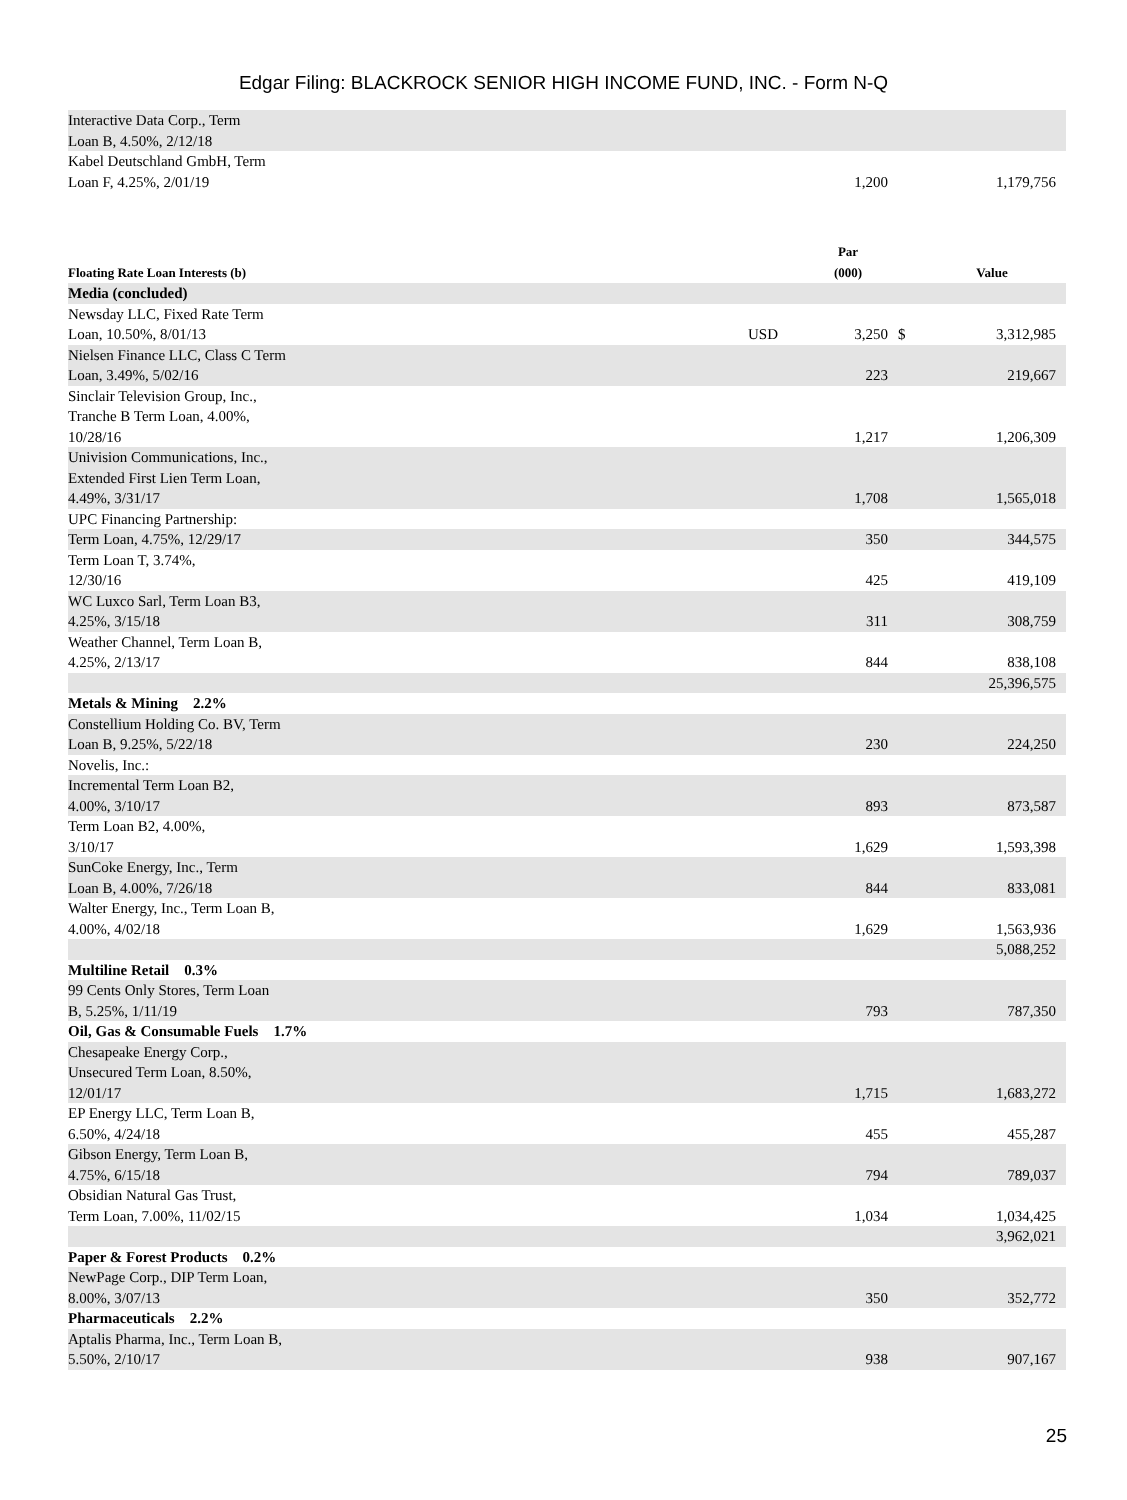Edgar Filing: BLACKROCK SENIOR HIGH INCOME FUND, INC. - Form N-Q
| Interactive Data Corp., Term Loan B, 4.50%, 2/12/18 | | | | |
| Kabel Deutschland GmbH, Term Loan F, 4.25%, 2/01/19 | | 1,200 | | 1,179,756 |
| Floating Rate Loan Interests (b) | | Par (000) | | Value |
| --- | --- | --- | --- | --- |
| Media (concluded) | | | | |
| Newsday LLC, Fixed Rate Term Loan, 10.50%, 8/01/13 | USD | 3,250 | $ | 3,312,985 |
| Nielsen Finance LLC, Class C Term Loan, 3.49%, 5/02/16 | | 223 | | 219,667 |
| Sinclair Television Group, Inc., Tranche B Term Loan, 4.00%, 10/28/16 | | 1,217 | | 1,206,309 |
| Univision Communications, Inc., Extended First Lien Term Loan, 4.49%, 3/31/17 | | 1,708 | | 1,565,018 |
| UPC Financing Partnership: | | | | |
| Term Loan, 4.75%, 12/29/17 | | 350 | | 344,575 |
| Term Loan T, 3.74%, 12/30/16 | | 425 | | 419,109 |
| WC Luxco Sarl, Term Loan B3, 4.25%, 3/15/18 | | 311 | | 308,759 |
| Weather Channel, Term Loan B, 4.25%, 2/13/17 | | 844 | | 838,108 |
| | | | | 25,396,575 |
| Metals & Mining 2.2% | | | | |
| Constellium Holding Co. BV, Term Loan B, 9.25%, 5/22/18 | | 230 | | 224,250 |
| Novelis, Inc.: | | | | |
| Incremental Term Loan B2, 4.00%, 3/10/17 | | 893 | | 873,587 |
| Term Loan B2, 4.00%, 3/10/17 | | 1,629 | | 1,593,398 |
| SunCoke Energy, Inc., Term Loan B, 4.00%, 7/26/18 | | 844 | | 833,081 |
| Walter Energy, Inc., Term Loan B, 4.00%, 4/02/18 | | 1,629 | | 1,563,936 |
| | | | | 5,088,252 |
| Multiline Retail 0.3% | | | | |
| 99 Cents Only Stores, Term Loan B, 5.25%, 1/11/19 | | 793 | | 787,350 |
| Oil, Gas & Consumable Fuels 1.7% | | | | |
| Chesapeake Energy Corp., Unsecured Term Loan, 8.50%, 12/01/17 | | 1,715 | | 1,683,272 |
| EP Energy LLC, Term Loan B, 6.50%, 4/24/18 | | 455 | | 455,287 |
| Gibson Energy, Term Loan B, 4.75%, 6/15/18 | | 794 | | 789,037 |
| Obsidian Natural Gas Trust, Term Loan, 7.00%, 11/02/15 | | 1,034 | | 1,034,425 |
| | | | | 3,962,021 |
| Paper & Forest Products 0.2% | | | | |
| NewPage Corp., DIP Term Loan, 8.00%, 3/07/13 | | 350 | | 352,772 |
| Pharmaceuticals 2.2% | | | | |
| Aptalis Pharma, Inc., Term Loan B, 5.50%, 2/10/17 | | 938 | | 907,167 |
25